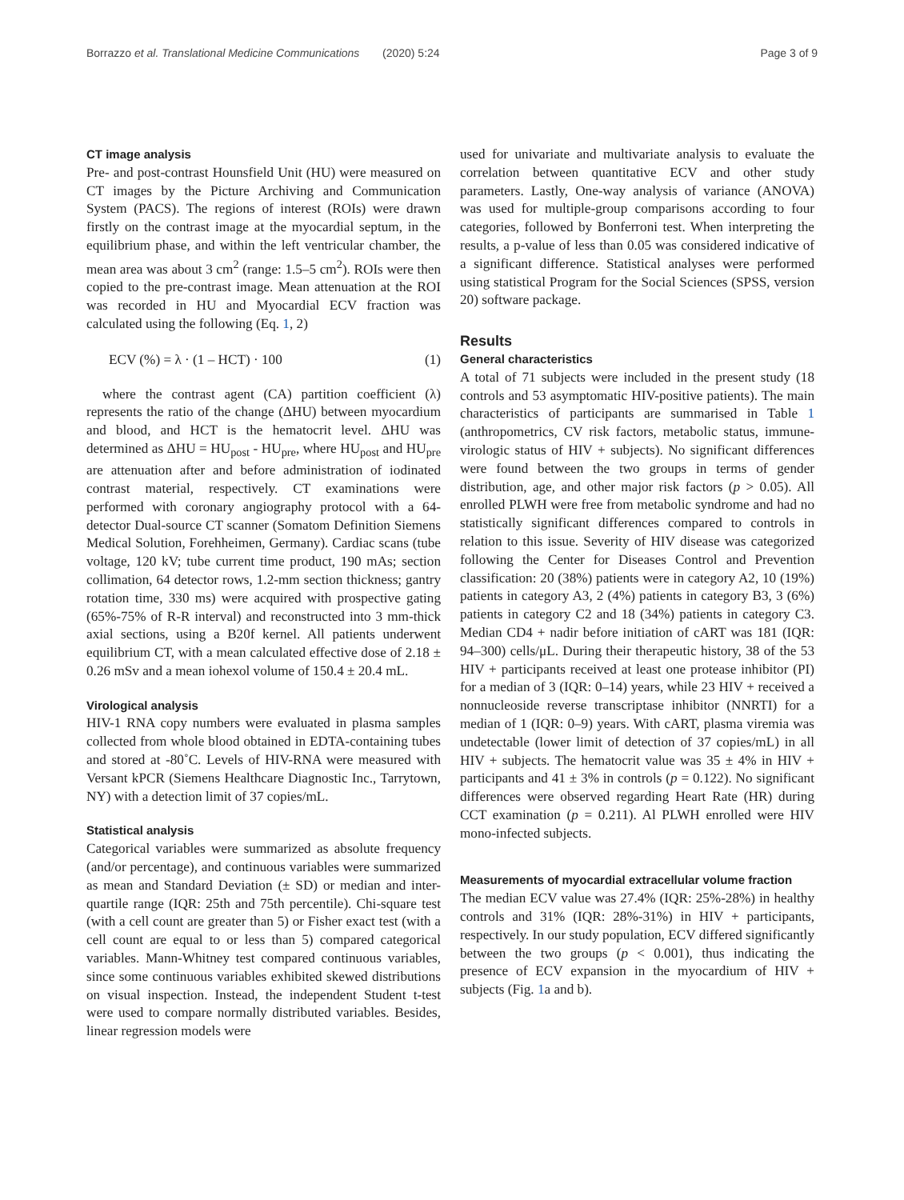Borrazzo et al. Translational Medicine Communications
(2020) 5:24 Page 3 of 9
CT image analysis
Pre- and post-contrast Hounsfield Unit (HU) were measured on CT images by the Picture Archiving and Communication System (PACS). The regions of interest (ROIs) were drawn firstly on the contrast image at the myocardial septum, in the equilibrium phase, and within the left ventricular chamber, the mean area was about 3 cm<sup>2</sup> (range: 1.5–5 cm<sup>2</sup>). ROIs were then copied to the pre-contrast image. Mean attenuation at the ROI was recorded in HU and Myocardial ECV fraction was calculated using the following (Eq. 1, 2)
ECV (%) = λ · (1 – HCT) · 100 (1)
where the contrast agent (CA) partition coefficient (λ) represents the ratio of the change (ΔHU) between myocardium and blood, and HCT is the hematocrit level. ΔHU was determined as ΔHU = HU<sub>post</sub> - HU<sub>pre</sub>, where HU<sub>post</sub> and HU<sub>pre</sub> are attenuation after and before administration of iodinated contrast material, respectively. CT examinations were performed with coronary angiography protocol with a 64-detector Dual-source CT scanner (Somatom Definition Siemens Medical Solution, Forehheimen, Germany). Cardiac scans (tube voltage, 120 kV; tube current time product, 190 mAs; section collimation, 64 detector rows, 1.2-mm section thickness; gantry rotation time, 330 ms) were acquired with prospective gating (65%-75% of R-R interval) and reconstructed into 3 mm-thick axial sections, using a B20f kernel. All patients underwent equilibrium CT, with a mean calculated effective dose of 2.18 ± 0.26 mSv and a mean iohexol volume of 150.4 ± 20.4 mL.
Virological analysis
HIV-1 RNA copy numbers were evaluated in plasma samples collected from whole blood obtained in EDTA-containing tubes and stored at -80˚C. Levels of HIV-RNA were measured with Versant kPCR (Siemens Healthcare Diagnostic Inc., Tarrytown, NY) with a detection limit of 37 copies/mL.
Statistical analysis
Categorical variables were summarized as absolute frequency (and/or percentage), and continuous variables were summarized as mean and Standard Deviation (± SD) or median and inter-quartile range (IQR: 25th and 75th percentile). Chi-square test (with a cell count are greater than 5) or Fisher exact test (with a cell count are equal to or less than 5) compared categorical variables. Mann-Whitney test compared continuous variables, since some continuous variables exhibited skewed distributions on visual inspection. Instead, the independent Student t-test were used to compare normally distributed variables. Besides, linear regression models were
used for univariate and multivariate analysis to evaluate the correlation between quantitative ECV and other study parameters. Lastly, One-way analysis of variance (ANOVA) was used for multiple-group comparisons according to four categories, followed by Bonferroni test. When interpreting the results, a p-value of less than 0.05 was considered indicative of a significant difference. Statistical analyses were performed using statistical Program for the Social Sciences (SPSS, version 20) software package.
Results
General characteristics
A total of 71 subjects were included in the present study (18 controls and 53 asymptomatic HIV-positive patients). The main characteristics of participants are summarised in Table 1 (anthropometrics, CV risk factors, metabolic status, immune-virologic status of HIV + subjects). No significant differences were found between the two groups in terms of gender distribution, age, and other major risk factors (p > 0.05). All enrolled PLWH were free from metabolic syndrome and had no statistically significant differences compared to controls in relation to this issue. Severity of HIV disease was categorized following the Center for Diseases Control and Prevention classification: 20 (38%) patients were in category A2, 10 (19%) patients in category A3, 2 (4%) patients in category B3, 3 (6%) patients in category C2 and 18 (34%) patients in category C3. Median CD4 + nadir before initiation of cART was 181 (IQR: 94–300) cells/μL. During their therapeutic history, 38 of the 53 HIV + participants received at least one protease inhibitor (PI) for a median of 3 (IQR: 0–14) years, while 23 HIV + received a nonnucleoside reverse transcriptase inhibitor (NNRTI) for a median of 1 (IQR: 0–9) years. With cART, plasma viremia was undetectable (lower limit of detection of 37 copies/mL) in all HIV + subjects. The hematocrit value was 35 ± 4% in HIV + participants and 41 ± 3% in controls (p = 0.122). No significant differences were observed regarding Heart Rate (HR) during CCT examination (p = 0.211). Al PLWH enrolled were HIV mono-infected subjects.
Measurements of myocardial extracellular volume fraction
The median ECV value was 27.4% (IQR: 25%-28%) in healthy controls and 31% (IQR: 28%-31%) in HIV + participants, respectively. In our study population, ECV differed significantly between the two groups (p < 0.001), thus indicating the presence of ECV expansion in the myocardium of HIV + subjects (Fig. 1a and b).